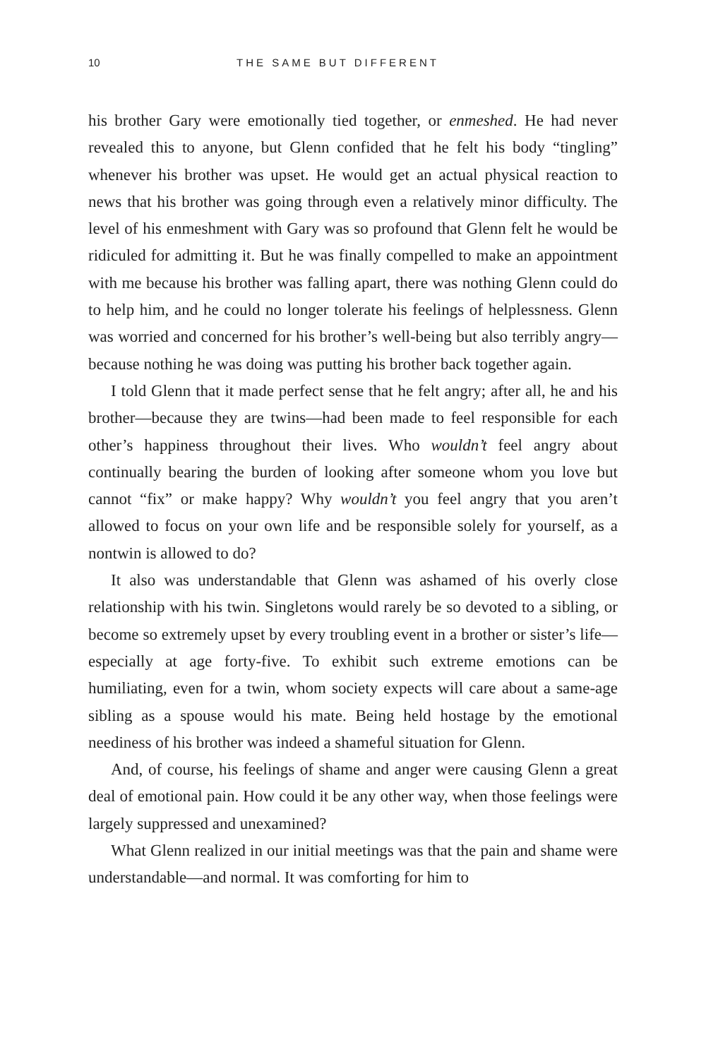10 THE SAME BUT DIFFERENT
his brother Gary were emotionally tied together, or enmeshed. He had never revealed this to anyone, but Glenn confided that he felt his body “tingling” whenever his brother was upset. He would get an actual physical reaction to news that his brother was going through even a relatively minor difficulty. The level of his enmeshment with Gary was so profound that Glenn felt he would be ridiculed for admitting it. But he was finally compelled to make an appointment with me because his brother was falling apart, there was nothing Glenn could do to help him, and he could no longer tolerate his feelings of helplessness. Glenn was worried and concerned for his brother’s well-being but also terribly angry—because nothing he was doing was putting his brother back together again.
I told Glenn that it made perfect sense that he felt angry; after all, he and his brother—because they are twins—had been made to feel responsible for each other’s happiness throughout their lives. Who wouldn’t feel angry about continually bearing the burden of looking after someone whom you love but cannot “fix” or make happy? Why wouldn’t you feel angry that you aren’t allowed to focus on your own life and be responsible solely for yourself, as a nontwin is allowed to do?
It also was understandable that Glenn was ashamed of his overly close relationship with his twin. Singletons would rarely be so devoted to a sibling, or become so extremely upset by every troubling event in a brother or sister’s life—especially at age forty-five. To exhibit such extreme emotions can be humiliating, even for a twin, whom society expects will care about a same-age sibling as a spouse would his mate. Being held hostage by the emotional neediness of his brother was indeed a shameful situation for Glenn.
And, of course, his feelings of shame and anger were causing Glenn a great deal of emotional pain. How could it be any other way, when those feelings were largely suppressed and unexamined?
What Glenn realized in our initial meetings was that the pain and shame were understandable—and normal. It was comforting for him to